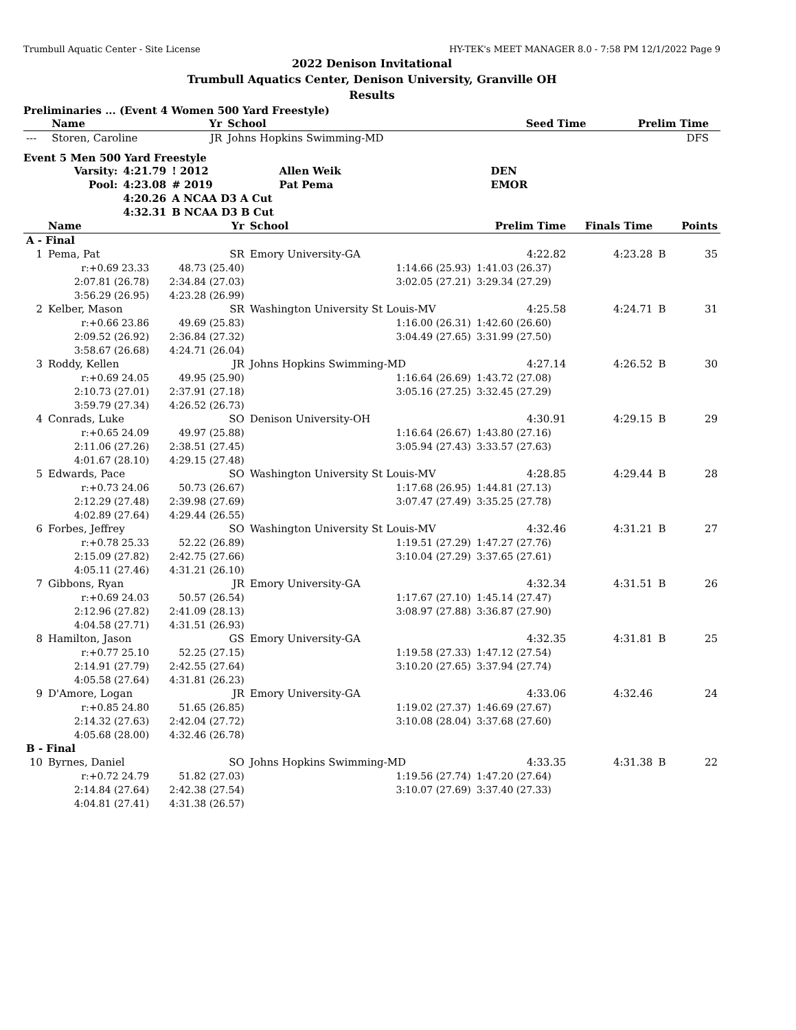Trumbull Aquatic Center - Site License HY-TEK's MEET MANAGER 8.0 - 7:58 PM 12/1/2022 Page 9
2022 Denison Invitational
Trumbull Aquatics Center, Denison University, Granville OH
Results
Preliminaries ... (Event 4 Women 500 Yard Freestyle)
| | Name | Yr | School | Seed Time | Prelim Time | |
| --- | --- | --- | --- | --- | --- | --- |
| --- | Storen, Caroline | JR | Johns Hopkins Swimming-MD | | DFS | |
Event 5 Men 500 Yard Freestyle
| Varsity: | 4:21.79 | ! 2012 | Allen Weik | DEN |
| Pool: | 4:23.08 | # 2019 | Pat Pema | EMOR |
| | 4:20.26 | A NCAA D3 A Cut | | |
| | 4:32.31 | B NCAA D3 B Cut | | |
| | Name | Yr | School | Prelim Time | Finals Time | | Points |
| --- | --- | --- | --- | --- | --- | --- | --- |
| A - Final | | | | | | | |
| 1 | Pema, Pat | SR | Emory University-GA | 4:22.82 | 4:23.28 | B | 35 |
| | r:+0.69 23.33 | 48.73 (25.40) | 1:14.66 (25.93) | 1:41.03 (26.37) | | | |
| | 2:07.81 (26.78) | 2:34.84 (27.03) | 3:02.05 (27.21) | 3:29.34 (27.29) | | | |
| | 3:56.29 (26.95) | 4:23.28 (26.99) | | | | | |
| 2 | Kelber, Mason | SR | Washington University St Louis-MV | 4:25.58 | 4:24.71 | B | 31 |
| | r:+0.66 23.86 | 49.69 (25.83) | 1:16.00 (26.31) | 1:42.60 (26.60) | | | |
| | 2:09.52 (26.92) | 2:36.84 (27.32) | 3:04.49 (27.65) | 3:31.99 (27.50) | | | |
| | 3:58.67 (26.68) | 4:24.71 (26.04) | | | | | |
| 3 | Roddy, Kellen | JR | Johns Hopkins Swimming-MD | 4:27.14 | 4:26.52 | B | 30 |
| | r:+0.69 24.05 | 49.95 (25.90) | 1:16.64 (26.69) | 1:43.72 (27.08) | | | |
| | 2:10.73 (27.01) | 2:37.91 (27.18) | 3:05.16 (27.25) | 3:32.45 (27.29) | | | |
| | 3:59.79 (27.34) | 4:26.52 (26.73) | | | | | |
| 4 | Conrads, Luke | SO | Denison University-OH | 4:30.91 | 4:29.15 | B | 29 |
| | r:+0.65 24.09 | 49.97 (25.88) | 1:16.64 (26.67) | 1:43.80 (27.16) | | | |
| | 2:11.06 (27.26) | 2:38.51 (27.45) | 3:05.94 (27.43) | 3:33.57 (27.63) | | | |
| | 4:01.67 (28.10) | 4:29.15 (27.48) | | | | | |
| 5 | Edwards, Pace | SO | Washington University St Louis-MV | 4:28.85 | 4:29.44 | B | 28 |
| | r:+0.73 24.06 | 50.73 (26.67) | 1:17.68 (26.95) | 1:44.81 (27.13) | | | |
| | 2:12.29 (27.48) | 2:39.98 (27.69) | 3:07.47 (27.49) | 3:35.25 (27.78) | | | |
| | 4:02.89 (27.64) | 4:29.44 (26.55) | | | | | |
| 6 | Forbes, Jeffrey | SO | Washington University St Louis-MV | 4:32.46 | 4:31.21 | B | 27 |
| | r:+0.78 25.33 | 52.22 (26.89) | 1:19.51 (27.29) | 1:47.27 (27.76) | | | |
| | 2:15.09 (27.82) | 2:42.75 (27.66) | 3:10.04 (27.29) | 3:37.65 (27.61) | | | |
| | 4:05.11 (27.46) | 4:31.21 (26.10) | | | | | |
| 7 | Gibbons, Ryan | JR | Emory University-GA | 4:32.34 | 4:31.51 | B | 26 |
| | r:+0.69 24.03 | 50.57 (26.54) | 1:17.67 (27.10) | 1:45.14 (27.47) | | | |
| | 2:12.96 (27.82) | 2:41.09 (28.13) | 3:08.97 (27.88) | 3:36.87 (27.90) | | | |
| | 4:04.58 (27.71) | 4:31.51 (26.93) | | | | | |
| 8 | Hamilton, Jason | GS | Emory University-GA | 4:32.35 | 4:31.81 | B | 25 |
| | r:+0.77 25.10 | 52.25 (27.15) | 1:19.58 (27.33) | 1:47.12 (27.54) | | | |
| | 2:14.91 (27.79) | 2:42.55 (27.64) | 3:10.20 (27.65) | 3:37.94 (27.74) | | | |
| | 4:05.58 (27.64) | 4:31.81 (26.23) | | | | | |
| 9 | D'Amore, Logan | JR | Emory University-GA | 4:33.06 | 4:32.46 | | 24 |
| | r:+0.85 24.80 | 51.65 (26.85) | 1:19.02 (27.37) | 1:46.69 (27.67) | | | |
| | 2:14.32 (27.63) | 2:42.04 (27.72) | 3:10.08 (28.04) | 3:37.68 (27.60) | | | |
| | 4:05.68 (28.00) | 4:32.46 (26.78) | | | | | |
| B - Final | | | | | | | |
| 10 | Byrnes, Daniel | SO | Johns Hopkins Swimming-MD | 4:33.35 | 4:31.38 | B | 22 |
| | r:+0.72 24.79 | 51.82 (27.03) | 1:19.56 (27.74) | 1:47.20 (27.64) | | | |
| | 2:14.84 (27.64) | 2:42.38 (27.54) | 3:10.07 (27.69) | 3:37.40 (27.33) | | | |
| | 4:04.81 (27.41) | 4:31.38 (26.57) | | | | | |